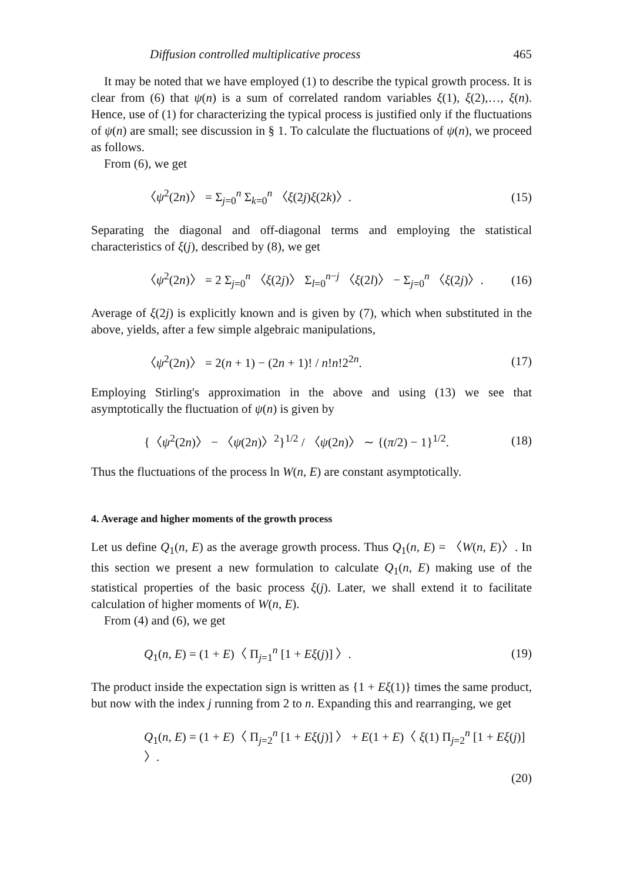Diffusion controlled multiplicative process 465
It may be noted that we have employed (1) to describe the typical growth process. It is clear from (6) that ψ(n) is a sum of correlated random variables ξ(1), ξ(2),…, ξ(n). Hence, use of (1) for characterizing the typical process is justified only if the fluctuations of ψ(n) are small; see discussion in § 1. To calculate the fluctuations of ψ(n), we proceed as follows.
From (6), we get
〈ψ<sup>2</sup>(2n)〉 = Σ<sub>j=0</sub><sup>n</sup> Σ<sub>k=0</sub><sup>n</sup> 〈ξ(2j)ξ(2k)〉. (15)
Separating the diagonal and off-diagonal terms and employing the statistical characteristics of ξ(j), described by (8), we get
〈ψ<sup>2</sup>(2n)〉 = 2 Σ<sub>j=0</sub><sup>n</sup> 〈ξ(2j)〉 Σ<sub>l=0</sub><sup>n−j</sup> 〈ξ(2l)〉 − Σ<sub>j=0</sub><sup>n</sup> 〈ξ(2j)〉. (16)
Average of ξ(2j) is explicitly known and is given by (7), which when substituted in the above, yields, after a few simple algebraic manipulations,
〈ψ<sup>2</sup>(2n)〉 = 2(n + 1) − (2n + 1)! / n!n!2<sup>2n</sup>. (17)
Employing Stirling's approximation in the above and using (13) we see that asymptotically the fluctuation of ψ(n) is given by
{〈ψ<sup>2</sup>(2n)〉 − 〈ψ(2n)〉<sup>2</sup>}<sup>1/2</sup> / 〈ψ(2n)〉 ∼ {(π/2) − 1}<sup>1/2</sup>. (18)
Thus the fluctuations of the process ln W(n, E) are constant asymptotically.
4. Average and higher moments of the growth process
Let us define Q<sub>1</sub>(n, E) as the average growth process. Thus Q<sub>1</sub>(n, E) = 〈W(n, E)〉. In this section we present a new formulation to calculate Q<sub>1</sub>(n, E) making use of the statistical properties of the basic process ξ(j). Later, we shall extend it to facilitate calculation of higher moments of W(n, E).
From (4) and (6), we get
Q<sub>1</sub>(n, E) = (1 + E)〈 Π<sub>j=1</sub><sup>n</sup> [1 + Eξ(j)] 〉. (19)
The product inside the expectation sign is written as {1 + Eξ(1)} times the same product, but now with the index j running from 2 to n. Expanding this and rearranging, we get
Q<sub>1</sub>(n, E) = (1 + E)〈 Π<sub>j=2</sub><sup>n</sup> [1 + Eξ(j)] 〉 + E(1 + E)〈 ξ(1) Π<sub>j=2</sub><sup>n</sup> [1 + Eξ(j)] 〉.
(20)